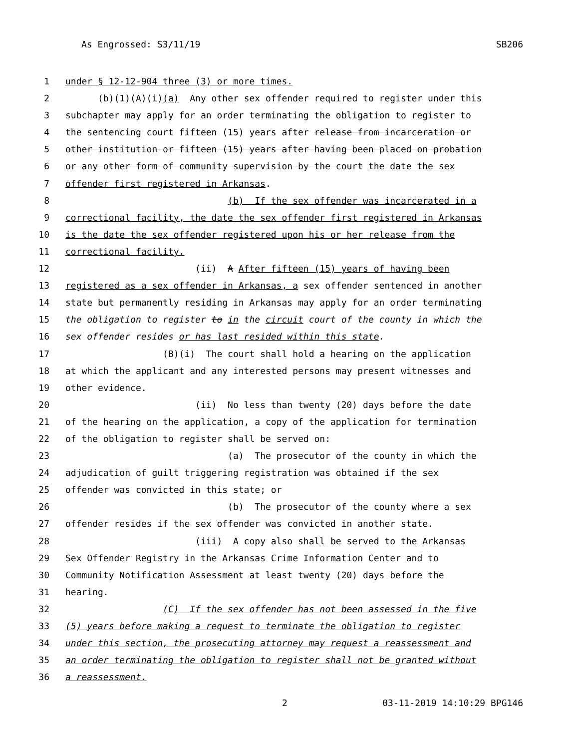As Engrossed: S3/11/19 SB206
1 under § 12-12-904 three (3) or more times.
2 (b)(1)(A)(i)(a) Any other sex offender required to register under this
3 subchapter may apply for an order terminating the obligation to register to
4 the sentencing court fifteen (15) years after release from incarceration or
5 other institution or fifteen (15) years after having been placed on probation
6 or any other form of community supervision by the court the date the sex
7 offender first registered in Arkansas.
8 (b) If the sex offender was incarcerated in a
9 correctional facility, the date the sex offender first registered in Arkansas
10 is the date the sex offender registered upon his or her release from the
11 correctional facility.
12 (ii) A After fifteen (15) years of having been
13 registered as a sex offender in Arkansas, a sex offender sentenced in another
14 state but permanently residing in Arkansas may apply for an order terminating
15 the obligation to register to in the circuit court of the county in which the
16 sex offender resides or has last resided within this state.
17 (B)(i) The court shall hold a hearing on the application
18 at which the applicant and any interested persons may present witnesses and
19 other evidence.
20 (ii) No less than twenty (20) days before the date
21 of the hearing on the application, a copy of the application for termination
22 of the obligation to register shall be served on:
23 (a) The prosecutor of the county in which the
24 adjudication of guilt triggering registration was obtained if the sex
25 offender was convicted in this state; or
26 (b) The prosecutor of the county where a sex
27 offender resides if the sex offender was convicted in another state.
28 (iii) A copy also shall be served to the Arkansas
29 Sex Offender Registry in the Arkansas Crime Information Center and to
30 Community Notification Assessment at least twenty (20) days before the
31 hearing.
32 (C) If the sex offender has not been assessed in the five
33 (5) years before making a request to terminate the obligation to register
34 under this section, the prosecuting attorney may request a reassessment and
35 an order terminating the obligation to register shall not be granted without
36 a reassessment.
2 03-11-2019 14:10:29 BPG146